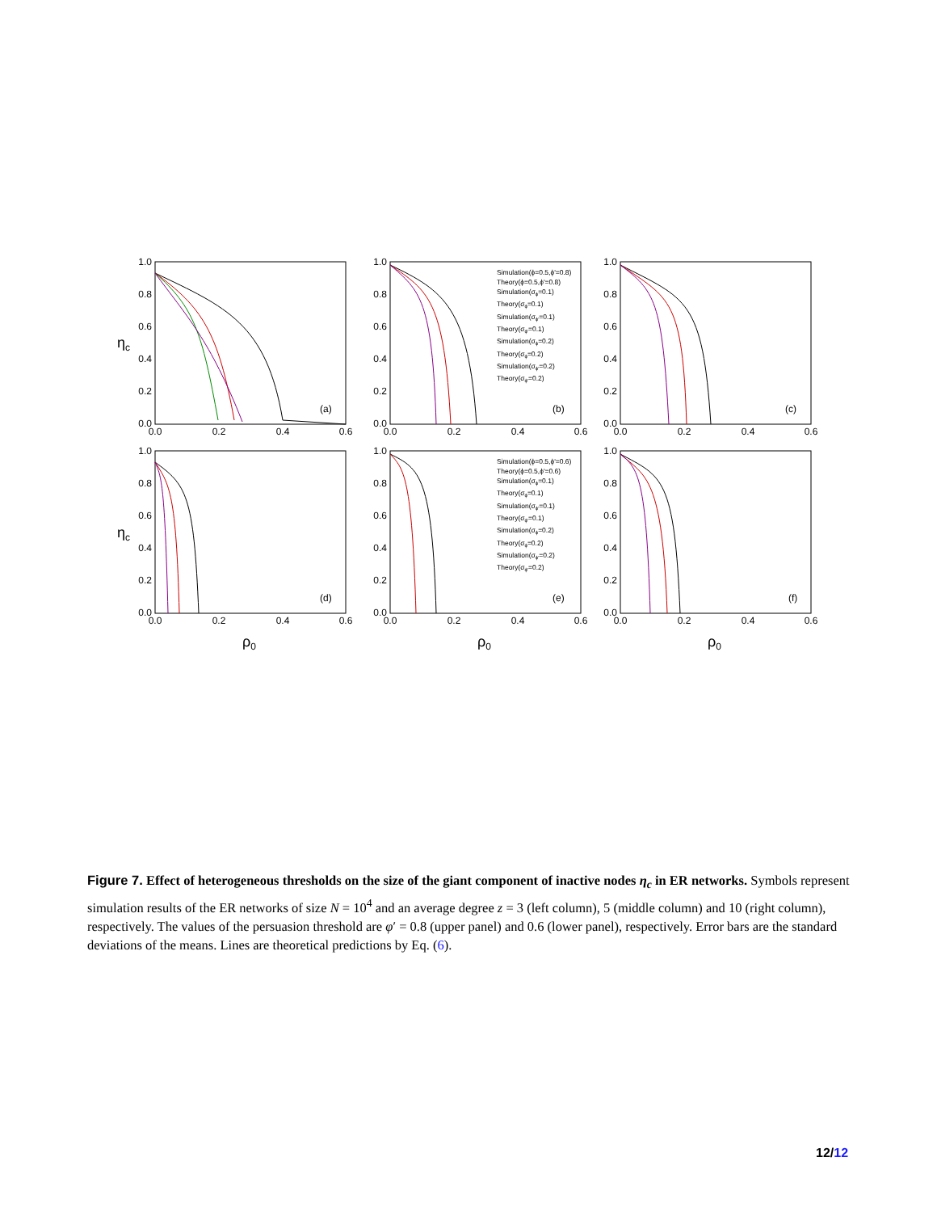1.0
0.8
0.6
0.4
0.2
0.0
1.0
0.8
0.6
0.4
0.2
0.0
1.0
0.8
0.6
0.4
0.2
0.0
1.0
0.8
0.6
0.4
0.2
0.0
1.0
0.8
0.6
0.4
0.2
0.0
1.0
0.8
0.6
0.4
0.2
0.0
0.0
0.2
0.4
0.6
0.0
0.2
0.4
0.6
0.0
0.2
0.4
0.6
0.0
0.2
0.4
0.6
0.0
0.2
0.4
0.6
0.0
0.2
0.4
0.6
(a)
(b)
(c)
(d)
(e)
(f)
ηc
ηc
ρ0
ρ0
ρ0
Simulation(ϕ=0.5,ϕ'=0.8)
Theory(ϕ=0.5,ϕ'=0.8)
Simulation(σϕ=0.1)
Theory(σϕ=0.1)
Simulation(σϕ'=0.1)
Theory(σϕ'=0.1)
Simulation(σϕ=0.2)
Theory(σϕ=0.2)
Simulation(σϕ'=0.2)
Theory(σϕ'=0.2)
Simulation(ϕ=0.5,ϕ'=0.6)
Theory(ϕ=0.5,ϕ'=0.6)
Simulation(σϕ=0.1)
Theory(σϕ=0.1)
Simulation(σϕ'=0.1)
Theory(σϕ'=0.1)
Simulation(σϕ=0.2)
Theory(σϕ=0.2)
Simulation(σϕ'=0.2)
Theory(σϕ'=0.2)
Figure 7. Effect of heterogeneous thresholds on the size of the giant component of inactive nodes η<sub>c</sub> in ER networks. Symbols represent simulation results of the ER networks of size N = 10<sup>4</sup> and an average degree z = 3 (left column), 5 (middle column) and 10 (right column), respectively. The values of the persuasion threshold are φ′ = 0.8 (upper panel) and 0.6 (lower panel), respectively. Error bars are the standard deviations of the means. Lines are theoretical predictions by Eq. (6).
12/12